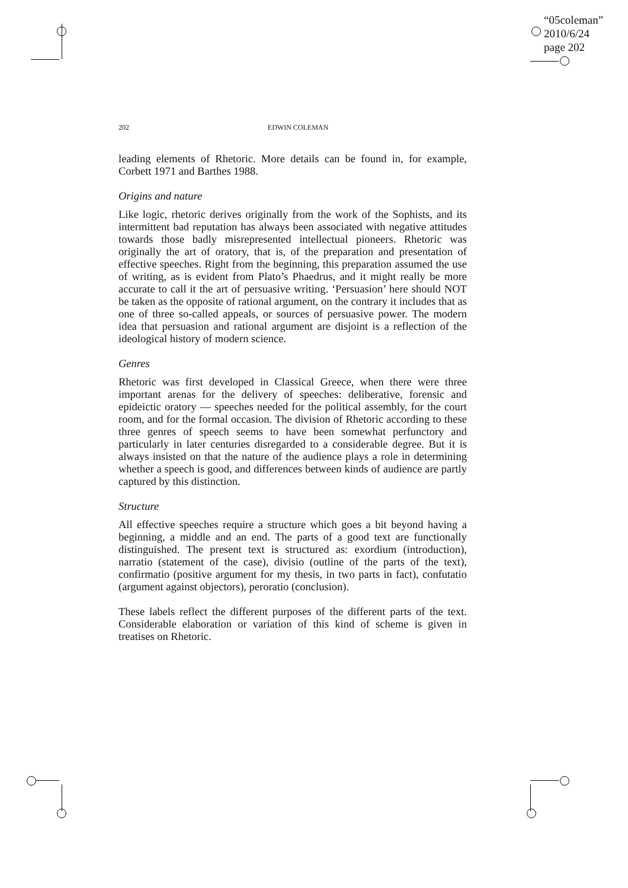“05coleman”
2010/6/24
page 202
202 EDWIN COLEMAN
leading elements of Rhetoric. More details can be found in, for example, Corbett 1971 and Barthes 1988.
Origins and nature
Like logic, rhetoric derives originally from the work of the Sophists, and its intermittent bad reputation has always been associated with negative attitudes towards those badly misrepresented intellectual pioneers. Rhetoric was originally the art of oratory, that is, of the preparation and presentation of effective speeches. Right from the beginning, this preparation assumed the use of writing, as is evident from Plato’s Phaedrus, and it might really be more accurate to call it the art of persuasive writing. ‘Persuasion’ here should NOT be taken as the opposite of rational argument, on the contrary it includes that as one of three so-called appeals, or sources of persuasive power. The modern idea that persuasion and rational argument are disjoint is a reflection of the ideological history of modern science.
Genres
Rhetoric was first developed in Classical Greece, when there were three important arenas for the delivery of speeches: deliberative, forensic and epideictic oratory — speeches needed for the political assembly, for the court room, and for the formal occasion. The division of Rhetoric according to these three genres of speech seems to have been somewhat perfunctory and particularly in later centuries disregarded to a considerable degree. But it is always insisted on that the nature of the audience plays a role in determining whether a speech is good, and differences between kinds of audience are partly captured by this distinction.
Structure
All effective speeches require a structure which goes a bit beyond having a beginning, a middle and an end. The parts of a good text are functionally distinguished. The present text is structured as: exordium (introduction), narratio (statement of the case), divisio (outline of the parts of the text), confirmatio (positive argument for my thesis, in two parts in fact), confutatio (argument against objectors), peroratio (conclusion).
These labels reflect the different purposes of the different parts of the text. Considerable elaboration or variation of this kind of scheme is given in treatises on Rhetoric.